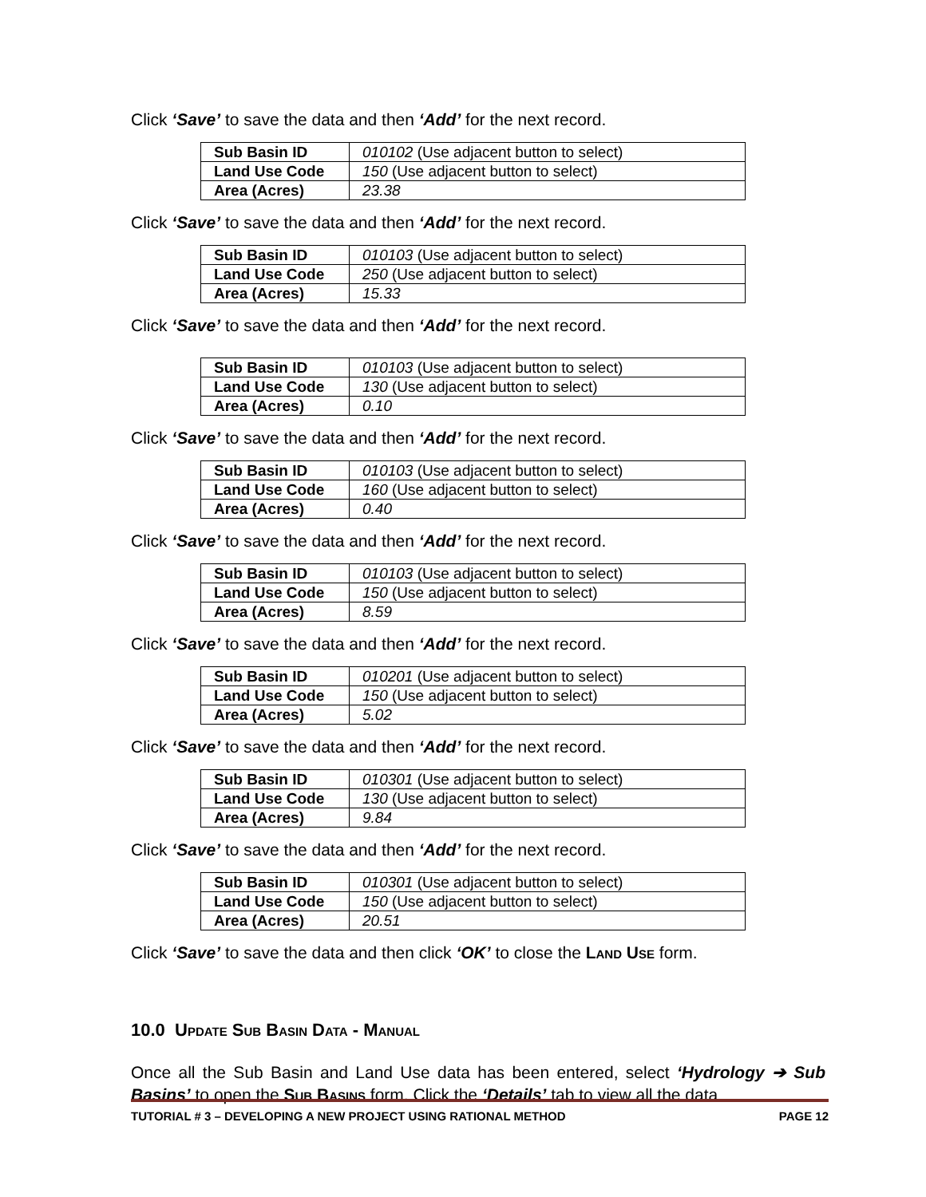Click ‘Save’ to save the data and then ‘Add’ for the next record.
| Sub Basin ID | 010102 (Use adjacent button to select) |
| Land Use Code | 150 (Use adjacent button to select) |
| Area (Acres) | 23.38 |
Click ‘Save’ to save the data and then ‘Add’ for the next record.
| Sub Basin ID | 010103 (Use adjacent button to select) |
| Land Use Code | 250 (Use adjacent button to select) |
| Area (Acres) | 15.33 |
Click ‘Save’ to save the data and then ‘Add’ for the next record.
| Sub Basin ID | 010103 (Use adjacent button to select) |
| Land Use Code | 130 (Use adjacent button to select) |
| Area (Acres) | 0.10 |
Click ‘Save’ to save the data and then ‘Add’ for the next record.
| Sub Basin ID | 010103 (Use adjacent button to select) |
| Land Use Code | 160 (Use adjacent button to select) |
| Area (Acres) | 0.40 |
Click ‘Save’ to save the data and then ‘Add’ for the next record.
| Sub Basin ID | 010103 (Use adjacent button to select) |
| Land Use Code | 150 (Use adjacent button to select) |
| Area (Acres) | 8.59 |
Click ‘Save’ to save the data and then ‘Add’ for the next record.
| Sub Basin ID | 010201 (Use adjacent button to select) |
| Land Use Code | 150 (Use adjacent button to select) |
| Area (Acres) | 5.02 |
Click ‘Save’ to save the data and then ‘Add’ for the next record.
| Sub Basin ID | 010301 (Use adjacent button to select) |
| Land Use Code | 130 (Use adjacent button to select) |
| Area (Acres) | 9.84 |
Click ‘Save’ to save the data and then ‘Add’ for the next record.
| Sub Basin ID | 010301 (Use adjacent button to select) |
| Land Use Code | 150 (Use adjacent button to select) |
| Area (Acres) | 20.51 |
Click ‘Save’ to save the data and then click ‘OK’ to close the LAND USE form.
10.0 UPDATE SUB BASIN DATA - MANUAL
Once all the Sub Basin and Land Use data has been entered, select ‘Hydrology ➔ Sub Basins’ to open the SUB BASINS form. Click the ‘Details’ tab to view all the data
TUTORIAL # 3 – DEVELOPING A NEW PROJECT USING RATIONAL METHOD PAGE 12